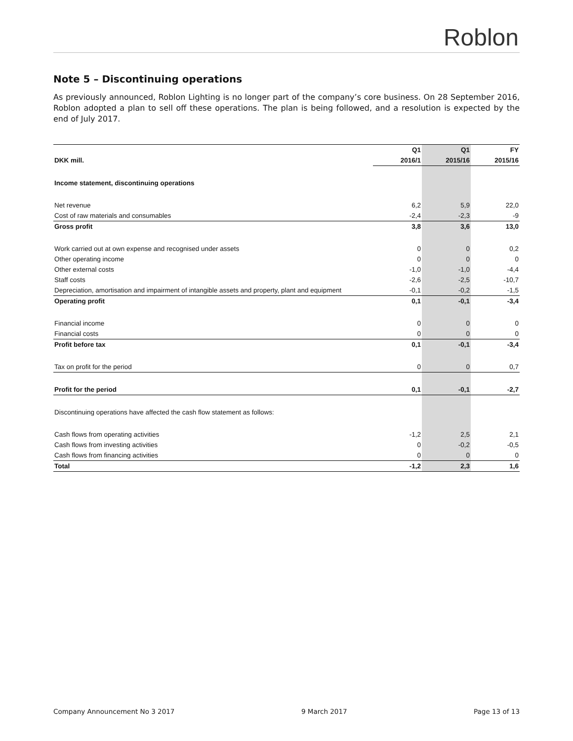Roblon
Note 5 – Discontinuing operations
As previously announced, Roblon Lighting is no longer part of the company’s core business. On 28 September 2016, Roblon adopted a plan to sell off these operations. The plan is being followed, and a resolution is expected by the end of July 2017.
| | Q1 | Q1 | FY |
| --- | --- | --- | --- |
| DKK mill. | 2016/1 | 2015/16 | 2015/16 |
| Income statement, discontinuing operations | | | |
| Net revenue | 6,2 | 5,9 | 22,0 |
| Cost of raw materials and consumables | -2,4 | -2,3 | -9 |
| Gross profit | 3,8 | 3,6 | 13,0 |
| Work carried out at own expense and recognised under assets | 0 | 0 | 0,2 |
| Other operating income | 0 | 0 | 0 |
| Other external costs | -1,0 | -1,0 | -4,4 |
| Staff costs | -2,6 | -2,5 | -10,7 |
| Depreciation, amortisation and impairment of intangible assets and property, plant and equipment | -0,1 | -0,2 | -1,5 |
| Operating profit | 0,1 | -0,1 | -3,4 |
| Financial income | 0 | 0 | 0 |
| Financial costs | 0 | 0 | 0 |
| Profit before tax | 0,1 | -0,1 | -3,4 |
| Tax on profit for the period | 0 | 0 | 0,7 |
| Profit for the period | 0,1 | -0,1 | -2,7 |
| Discontinuing operations have affected the cash flow statement as follows: | | | |
| Cash flows from operating activities | -1,2 | 2,5 | 2,1 |
| Cash flows from investing activities | 0 | -0,2 | -0,5 |
| Cash flows from financing activities | 0 | 0 | 0 |
| Total | -1,2 | 2,3 | 1,6 |
Company Announcement No 3 2017 9 March 2017 Page 13 of 13